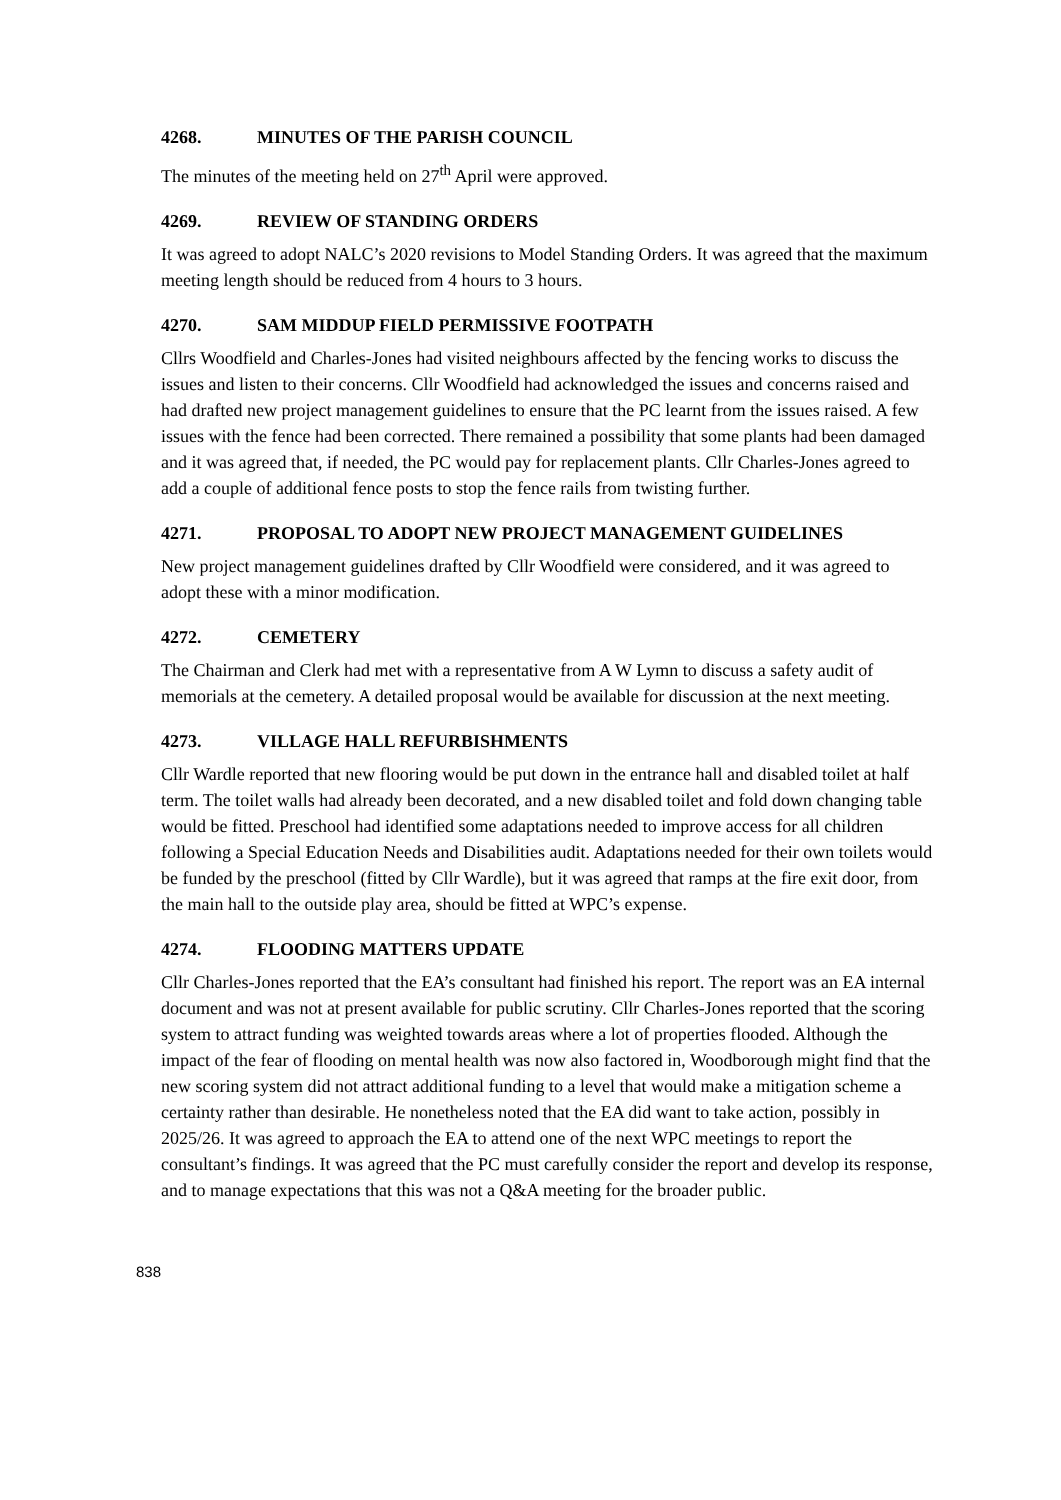4268. MINUTES OF THE PARISH COUNCIL
The minutes of the meeting held on 27<sup>th</sup> April were approved.
4269. REVIEW OF STANDING ORDERS
It was agreed to adopt NALC’s 2020 revisions to Model Standing Orders. It was agreed that the maximum meeting length should be reduced from 4 hours to 3 hours.
4270. SAM MIDDUP FIELD PERMISSIVE FOOTPATH
Cllrs Woodfield and Charles-Jones had visited neighbours affected by the fencing works to discuss the issues and listen to their concerns. Cllr Woodfield had acknowledged the issues and concerns raised and had drafted new project management guidelines to ensure that the PC learnt from the issues raised. A few issues with the fence had been corrected. There remained a possibility that some plants had been damaged and it was agreed that, if needed, the PC would pay for replacement plants. Cllr Charles-Jones agreed to add a couple of additional fence posts to stop the fence rails from twisting further.
4271. PROPOSAL TO ADOPT NEW PROJECT MANAGEMENT GUIDELINES
New project management guidelines drafted by Cllr Woodfield were considered, and it was agreed to adopt these with a minor modification.
4272. CEMETERY
The Chairman and Clerk had met with a representative from A W Lymn to discuss a safety audit of memorials at the cemetery. A detailed proposal would be available for discussion at the next meeting.
4273. VILLAGE HALL REFURBISHMENTS
Cllr Wardle reported that new flooring would be put down in the entrance hall and disabled toilet at half term. The toilet walls had already been decorated, and a new disabled toilet and fold down changing table would be fitted. Preschool had identified some adaptations needed to improve access for all children following a Special Education Needs and Disabilities audit. Adaptations needed for their own toilets would be funded by the preschool (fitted by Cllr Wardle), but it was agreed that ramps at the fire exit door, from the main hall to the outside play area, should be fitted at WPC’s expense.
4274. FLOODING MATTERS UPDATE
Cllr Charles-Jones reported that the EA’s consultant had finished his report. The report was an EA internal document and was not at present available for public scrutiny. Cllr Charles-Jones reported that the scoring system to attract funding was weighted towards areas where a lot of properties flooded. Although the impact of the fear of flooding on mental health was now also factored in, Woodborough might find that the new scoring system did not attract additional funding to a level that would make a mitigation scheme a certainty rather than desirable. He nonetheless noted that the EA did want to take action, possibly in 2025/26. It was agreed to approach the EA to attend one of the next WPC meetings to report the consultant’s findings. It was agreed that the PC must carefully consider the report and develop its response, and to manage expectations that this was not a Q&A meeting for the broader public.
838